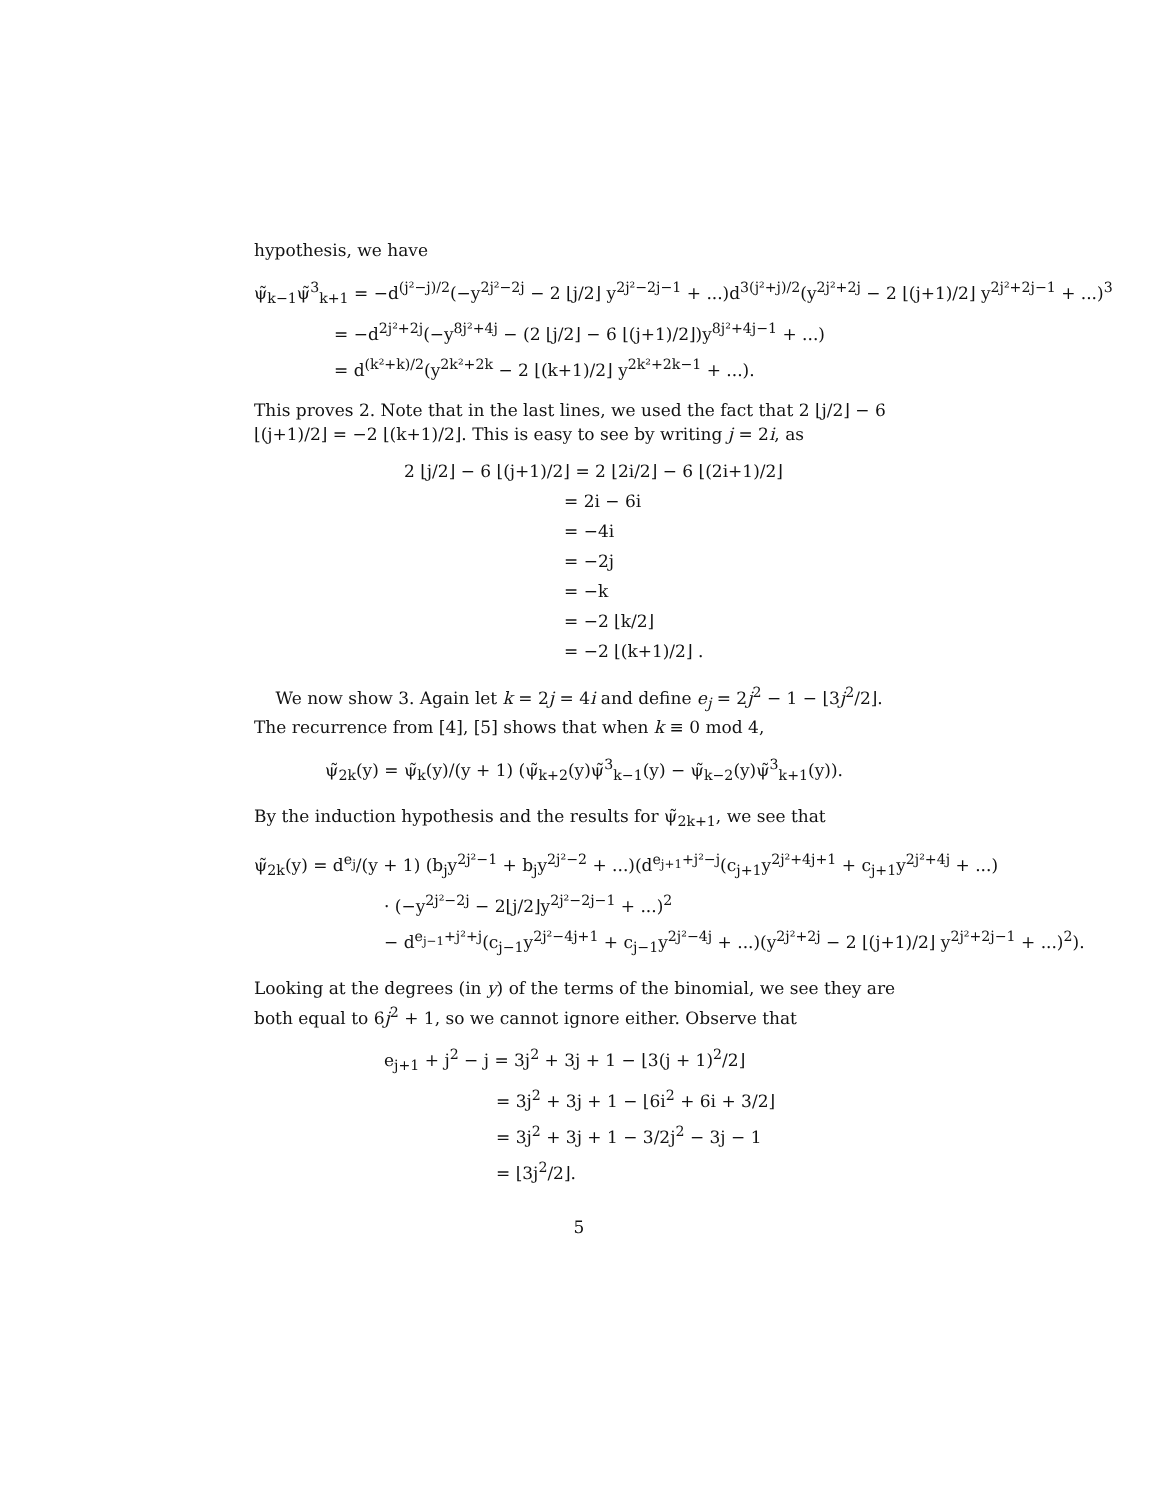hypothesis, we have
ψ̃<sub>k−1</sub>ψ̃<sup>3</sup><sub>k+1</sub> = −d<sup>(j²−j)/2</sup>(−y<sup>2j²−2j</sup> − 2 ⌊j/2⌋ y<sup>2j²−2j−1</sup> + ...)d<sup>3(j²+j)/2</sup>(y<sup>2j²+2j</sup> − 2 ⌊(j+1)/2⌋ y<sup>2j²+2j−1</sup> + ...)<sup>3</sup>
= −d<sup>2j²+2j</sup>(−y<sup>8j²+4j</sup> − (2 ⌊j/2⌋ − 6 ⌊(j+1)/2⌋)y<sup>8j²+4j−1</sup> + ...)
= d<sup>(k²+k)/2</sup>(y<sup>2k²+2k</sup> − 2 ⌊(k+1)/2⌋ y<sup>2k²+2k−1</sup> + ...).
This proves 2. Note that in the last lines, we used the fact that 2 ⌊j/2⌋ − 6 ⌊(j+1)/2⌋ = −2 ⌊(k+1)/2⌋. This is easy to see by writing j = 2i, as
2 ⌊j/2⌋ − 6 ⌊(j+1)/2⌋ = 2 ⌊2i/2⌋ − 6 ⌊(2i+1)/2⌋
= 2i − 6i
= −4i
= −2j
= −k
= −2 ⌊k/2⌋
= −2 ⌊(k+1)/2⌋ .
We now show 3. Again let k = 2j = 4i and define e<sub>j</sub> = 2j<sup>2</sup> − 1 − ⌊3j<sup>2</sup>/2⌋. The recurrence from [4], [5] shows that when k ≡ 0 mod 4,
ψ̃<sub>2k</sub>(y) = ψ̃<sub>k</sub>(y)/(y + 1) (ψ̃<sub>k+2</sub>(y)ψ̃<sup>3</sup><sub>k−1</sub>(y) − ψ̃<sub>k−2</sub>(y)ψ̃<sup>3</sup><sub>k+1</sub>(y)).
By the induction hypothesis and the results for ψ̃<sub>2k+1</sub>, we see that
ψ̃<sub>2k</sub>(y) = d<sup>e<sub>j</sub></sup>/(y + 1) (b<sub>j</sub>y<sup>2j²−1</sup> + b<sub>j</sub>y<sup>2j²−2</sup> + ...)(d<sup>e<sub>j+1</sub>+j²−j</sup>(c<sub>j+1</sub>y<sup>2j²+4j+1</sup> + c<sub>j+1</sub>y<sup>2j²+4j</sup> + ...)
· (−y<sup>2j²−2j</sup> − 2⌊j/2⌋y<sup>2j²−2j−1</sup> + ...)<sup>2</sup>
− d<sup>e<sub>j−1</sub>+j²+j</sup>(c<sub>j−1</sub>y<sup>2j²−4j+1</sup> + c<sub>j−1</sub>y<sup>2j²−4j</sup> + ...)(y<sup>2j²+2j</sup> − 2 ⌊(j+1)/2⌋ y<sup>2j²+2j−1</sup> + ...)<sup>2</sup>).
Looking at the degrees (in y) of the terms of the binomial, we see they are both equal to 6j<sup>2</sup> + 1, so we cannot ignore either. Observe that
e<sub>j+1</sub> + j<sup>2</sup> − j = 3j<sup>2</sup> + 3j + 1 − ⌊3(j + 1)<sup>2</sup>/2⌋
= 3j<sup>2</sup> + 3j + 1 − ⌊6i<sup>2</sup> + 6i + 3/2⌋
= 3j<sup>2</sup> + 3j + 1 − 3/2j<sup>2</sup> − 3j − 1
= ⌊3j<sup>2</sup>/2⌋.
5